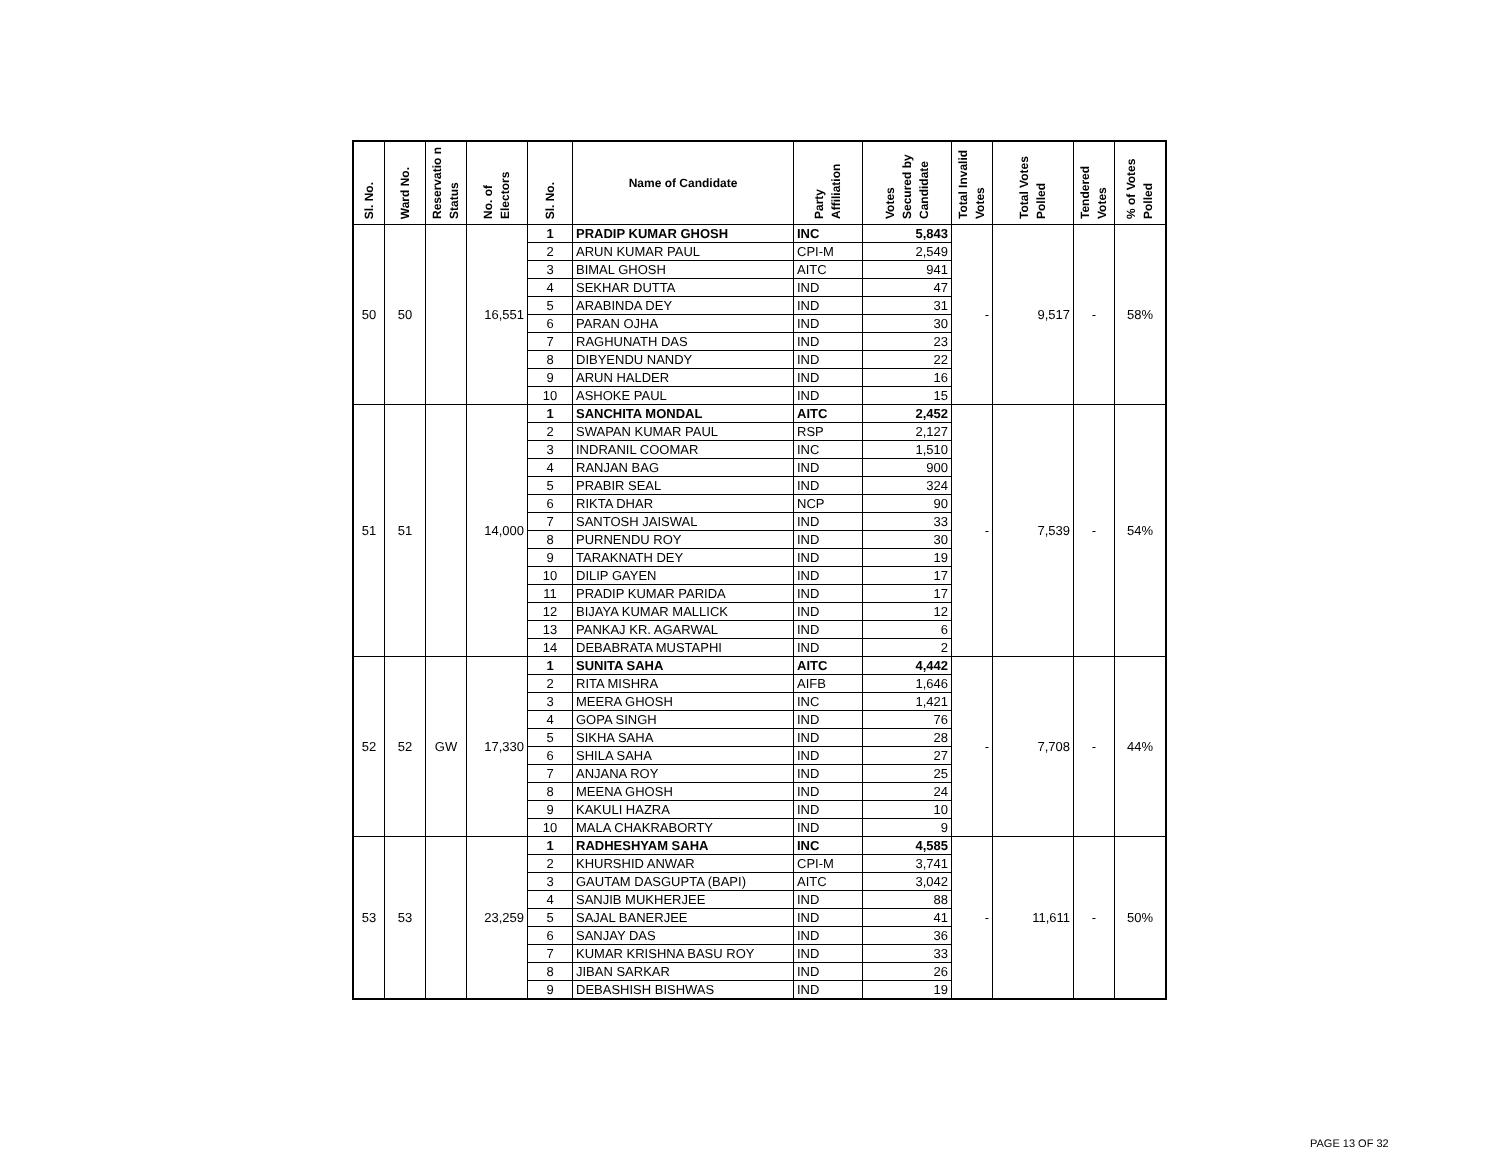| Sl. No. | Ward No. | Reservatio n Status | No. of Electors | Sl. No. | Name of Candidate | Party Affiliation | Votes Secured by Candidate | Total Invalid Votes | Total Votes Polled | Tendered Votes | % of Votes Polled |
| --- | --- | --- | --- | --- | --- | --- | --- | --- | --- | --- | --- |
| 50 | 50 | | 16,551 | 1 | PRADIP KUMAR GHOSH | INC | 5,843 | - | 9,517 | - | 58% |
| | | | | 2 | ARUN KUMAR PAUL | CPI-M | 2,549 | | | | |
| | | | | 3 | BIMAL GHOSH | AITC | 941 | | | | |
| | | | | 4 | SEKHAR DUTTA | IND | 47 | | | | |
| | | | | 5 | ARABINDA DEY | IND | 31 | | | | |
| | | | | 6 | PARAN OJHA | IND | 30 | | | | |
| | | | | 7 | RAGHUNATH DAS | IND | 23 | | | | |
| | | | | 8 | DIBYENDU NANDY | IND | 22 | | | | |
| | | | | 9 | ARUN HALDER | IND | 16 | | | | |
| | | | | 10 | ASHOKE PAUL | IND | 15 | | | | |
| 51 | 51 | | 14,000 | 1 | SANCHITA MONDAL | AITC | 2,452 | - | 7,539 | - | 54% |
| | | | | 2 | SWAPAN KUMAR PAUL | RSP | 2,127 | | | | |
| | | | | 3 | INDRANIL COOMAR | INC | 1,510 | | | | |
| | | | | 4 | RANJAN BAG | IND | 900 | | | | |
| | | | | 5 | PRABIR SEAL | IND | 324 | | | | |
| | | | | 6 | RIKTA DHAR | NCP | 90 | | | | |
| | | | | 7 | SANTOSH JAISWAL | IND | 33 | | | | |
| | | | | 8 | PURNENDU ROY | IND | 30 | | | | |
| | | | | 9 | TARAKNATH DEY | IND | 19 | | | | |
| | | | | 10 | DILIP GAYEN | IND | 17 | | | | |
| | | | | 11 | PRADIP KUMAR PARIDA | IND | 17 | | | | |
| | | | | 12 | BIJAYA KUMAR MALLICK | IND | 12 | | | | |
| | | | | 13 | PANKAJ KR. AGARWAL | IND | 6 | | | | |
| | | | | 14 | DEBABRATA MUSTAPHI | IND | 2 | | | | |
| 52 | 52 | GW | 17,330 | 1 | SUNITA SAHA | AITC | 4,442 | - | 7,708 | - | 44% |
| | | | | 2 | RITA MISHRA | AIFB | 1,646 | | | | |
| | | | | 3 | MEERA GHOSH | INC | 1,421 | | | | |
| | | | | 4 | GOPA SINGH | IND | 76 | | | | |
| | | | | 5 | SIKHA SAHA | IND | 28 | | | | |
| | | | | 6 | SHILA SAHA | IND | 27 | | | | |
| | | | | 7 | ANJANA ROY | IND | 25 | | | | |
| | | | | 8 | MEENA GHOSH | IND | 24 | | | | |
| | | | | 9 | KAKULI HAZRA | IND | 10 | | | | |
| | | | | 10 | MALA CHAKRABORTY | IND | 9 | | | | |
| 53 | 53 | | 23,259 | 1 | RADHESHYAM SAHA | INC | 4,585 | - | 11,611 | - | 50% |
| | | | | 2 | KHURSHID ANWAR | CPI-M | 3,741 | | | | |
| | | | | 3 | GAUTAM DASGUPTA (BAPI) | AITC | 3,042 | | | | |
| | | | | 4 | SANJIB MUKHERJEE | IND | 88 | | | | |
| | | | | 5 | SAJAL BANERJEE | IND | 41 | | | | |
| | | | | 6 | SANJAY DAS | IND | 36 | | | | |
| | | | | 7 | KUMAR KRISHNA BASU ROY | IND | 33 | | | | |
| | | | | 8 | JIBAN SARKAR | IND | 26 | | | | |
| | | | | 9 | DEBASHISH BISHWAS | IND | 19 | | | | |
PAGE 13 OF 32